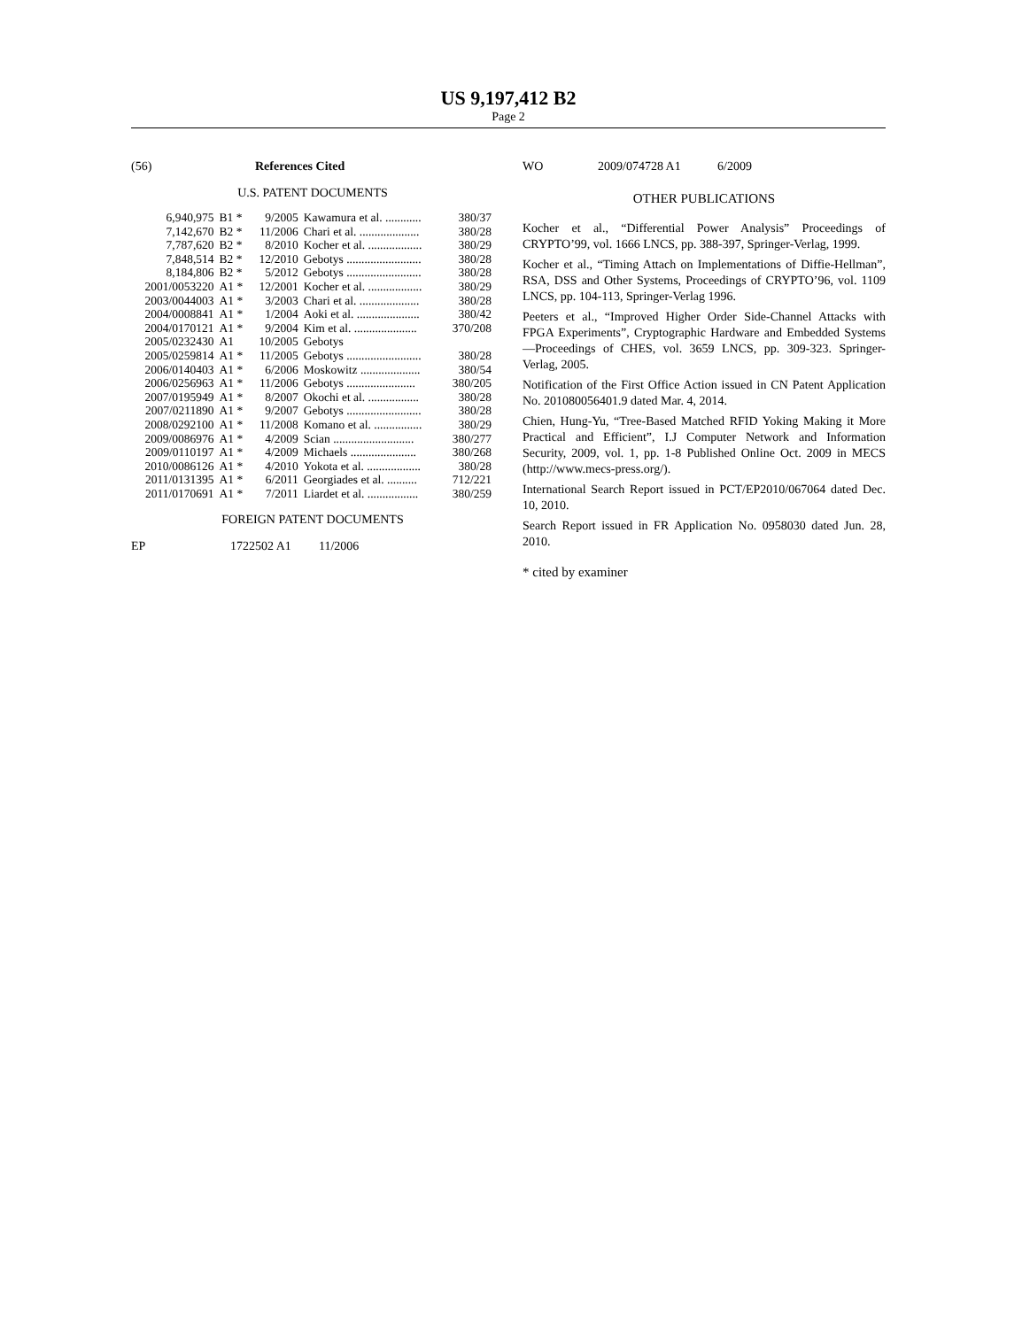US 9,197,412 B2
Page 2
(56) References Cited
U.S. PATENT DOCUMENTS
| 6,940,975 | B1 * | 9/2005 | Kawamura et al. ............ | 380/37 |
| 7,142,670 | B2 * | 11/2006 | Chari et al. .................... | 380/28 |
| 7,787,620 | B2 * | 8/2010 | Kocher et al. .................. | 380/29 |
| 7,848,514 | B2 * | 12/2010 | Gebotys ......................... | 380/28 |
| 8,184,806 | B2 * | 5/2012 | Gebotys ......................... | 380/28 |
| 2001/0053220 | A1 * | 12/2001 | Kocher et al. .................. | 380/29 |
| 2003/0044003 | A1 * | 3/2003 | Chari et al. .................... | 380/28 |
| 2004/0008841 | A1 * | 1/2004 | Aoki et al. ..................... | 380/42 |
| 2004/0170121 | A1 * | 9/2004 | Kim et al. ..................... | 370/208 |
| 2005/0232430 | A1 | 10/2005 | Gebotys | |
| 2005/0259814 | A1 * | 11/2005 | Gebotys ......................... | 380/28 |
| 2006/0140403 | A1 * | 6/2006 | Moskowitz .................... | 380/54 |
| 2006/0256963 | A1 * | 11/2006 | Gebotys ....................... | 380/205 |
| 2007/0195949 | A1 * | 8/2007 | Okochi et al. ................. | 380/28 |
| 2007/0211890 | A1 * | 9/2007 | Gebotys ......................... | 380/28 |
| 2008/0292100 | A1 * | 11/2008 | Komano et al. ................ | 380/29 |
| 2009/0086976 | A1 * | 4/2009 | Scian ........................... | 380/277 |
| 2009/0110197 | A1 * | 4/2009 | Michaels ...................... | 380/268 |
| 2010/0086126 | A1 * | 4/2010 | Yokota et al. .................. | 380/28 |
| 2011/0131395 | A1 * | 6/2011 | Georgiades et al. .......... | 712/221 |
| 2011/0170691 | A1 * | 7/2011 | Liardet et al. ................. | 380/259 |
FOREIGN PATENT DOCUMENTS
EP 1722502 A1 11/2006
WO 2009/074728 A1 6/2009
OTHER PUBLICATIONS
Kocher et al., “Differential Power Analysis” Proceedings of CRYPTO’99, vol. 1666 LNCS, pp. 388-397, Springer-Verlag, 1999.
Kocher et al., “Timing Attach on Implementations of Diffie-Hellman”, RSA, DSS and Other Systems, Proceedings of CRYPTO’96, vol. 1109 LNCS, pp. 104-113, Springer-Verlag 1996.
Peeters et al., “Improved Higher Order Side-Channel Attacks with FPGA Experiments”, Cryptographic Hardware and Embedded Systems—Proceedings of CHES, vol. 3659 LNCS, pp. 309-323. Springer-Verlag, 2005.
Notification of the First Office Action issued in CN Patent Application No. 201080056401.9 dated Mar. 4, 2014.
Chien, Hung-Yu, “Tree-Based Matched RFID Yoking Making it More Practical and Efficient”, I.J Computer Network and Information Security, 2009, vol. 1, pp. 1-8 Published Online Oct. 2009 in MECS (http://www.mecs-press.org/).
International Search Report issued in PCT/EP2010/067064 dated Dec. 10, 2010.
Search Report issued in FR Application No. 0958030 dated Jun. 28, 2010.
* cited by examiner